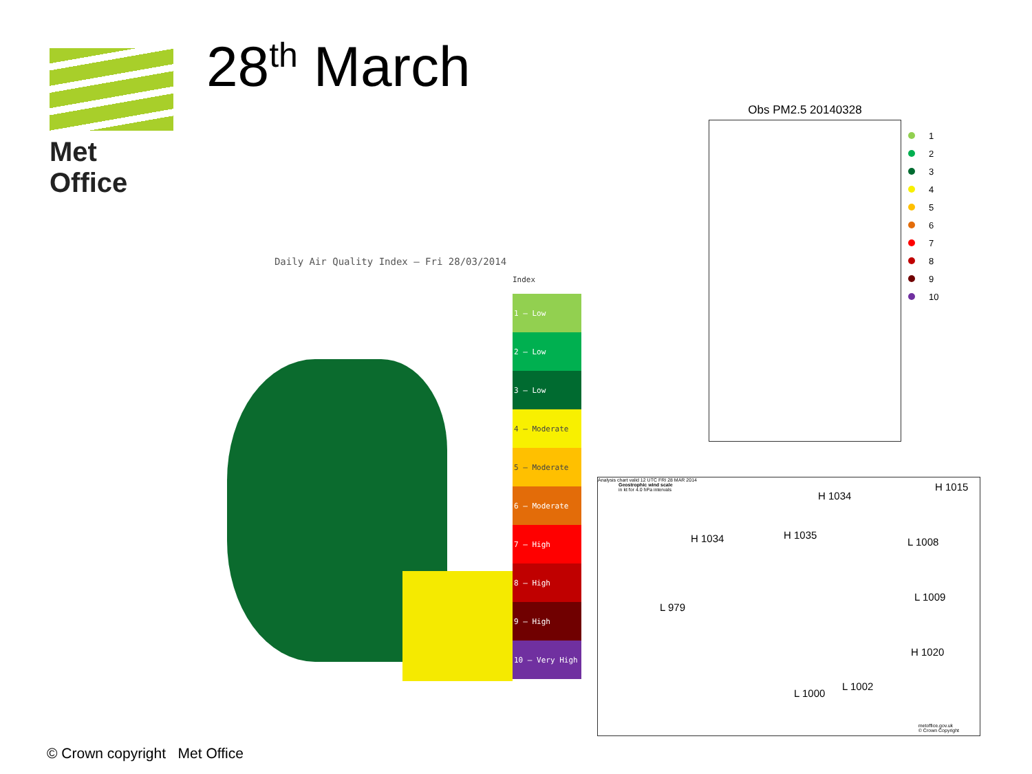Met Office 28<sup>th</sup> March
Daily Air Quality Index – Fri 28/03/2014
Index
1 – Low
2 – Low
3 – Low
4 – Moderate
5 – Moderate
6 – Moderate
7 – High
8 – High
9 – High
10 – Very High
Obs PM2.5 20140328
1
2
3
4
5
6
7
8
9
10
Analysis chart valid 12 UTC FRI 28 MAR 2014
Geostrophic wind scale
in kt for 4.0 hPa intervals
H 1034
H 1015
H 1034 H 1035
L 1008
L 979
L 1009
H 1020
L 1000
L 1002
metoffice.gov.uk
© Crown Copyright
© Crown copyright Met Office